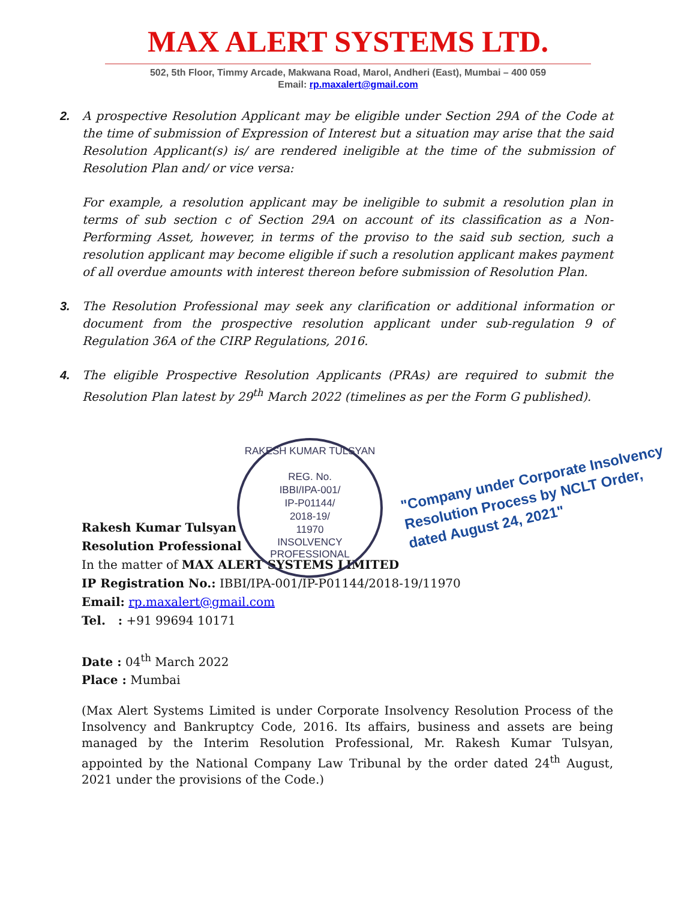MAX ALERT SYSTEMS LTD.
502, 5th Floor, Timmy Arcade, Makwana Road, Marol, Andheri (East), Mumbai – 400 059
Email: rp.maxalert@gmail.com
2. A prospective Resolution Applicant may be eligible under Section 29A of the Code at the time of submission of Expression of Interest but a situation may arise that the said Resolution Applicant(s) is/ are rendered ineligible at the time of the submission of Resolution Plan and/ or vice versa:
For example, a resolution applicant may be ineligible to submit a resolution plan in terms of sub section c of Section 29A on account of its classification as a Non-Performing Asset, however, in terms of the proviso to the said sub section, such a resolution applicant may become eligible if such a resolution applicant makes payment of all overdue amounts with interest thereon before submission of Resolution Plan.
3. The Resolution Professional may seek any clarification or additional information or document from the prospective resolution applicant under sub-regulation 9 of Regulation 36A of the CIRP Regulations, 2016.
4. The eligible Prospective Resolution Applicants (PRAs) are required to submit the Resolution Plan latest by 29<sup>th</sup> March 2022 (timelines as per the Form G published).
Rakesh Kumar Tulsyan
Resolution Professional
In the matter of MAX ALERT SYSTEMS LIMITED
IP Registration No.: IBBI/IPA-001/IP-P01144/2018-19/11970
Email: rp.maxalert@gmail.com
Tel. : +91 99694 10171
Date : 04<sup>th</sup> March 2022
Place : Mumbai
(Max Alert Systems Limited is under Corporate Insolvency Resolution Process of the Insolvency and Bankruptcy Code, 2016. Its affairs, business and assets are being managed by the Interim Resolution Professional, Mr. Rakesh Kumar Tulsyan, appointed by the National Company Law Tribunal by the order dated 24<sup>th</sup> August, 2021 under the provisions of the Code.)
RAKESH KUMAR TULSYAN
REG. No.
IBBI/IPA-001/
IP-P01144/
2018-19/
11970
INSOLVENCY PROFESSIONAL
"Company under Corporate Insolvency
Resolution Process by NCLT Order,
dated August 24, 2021"